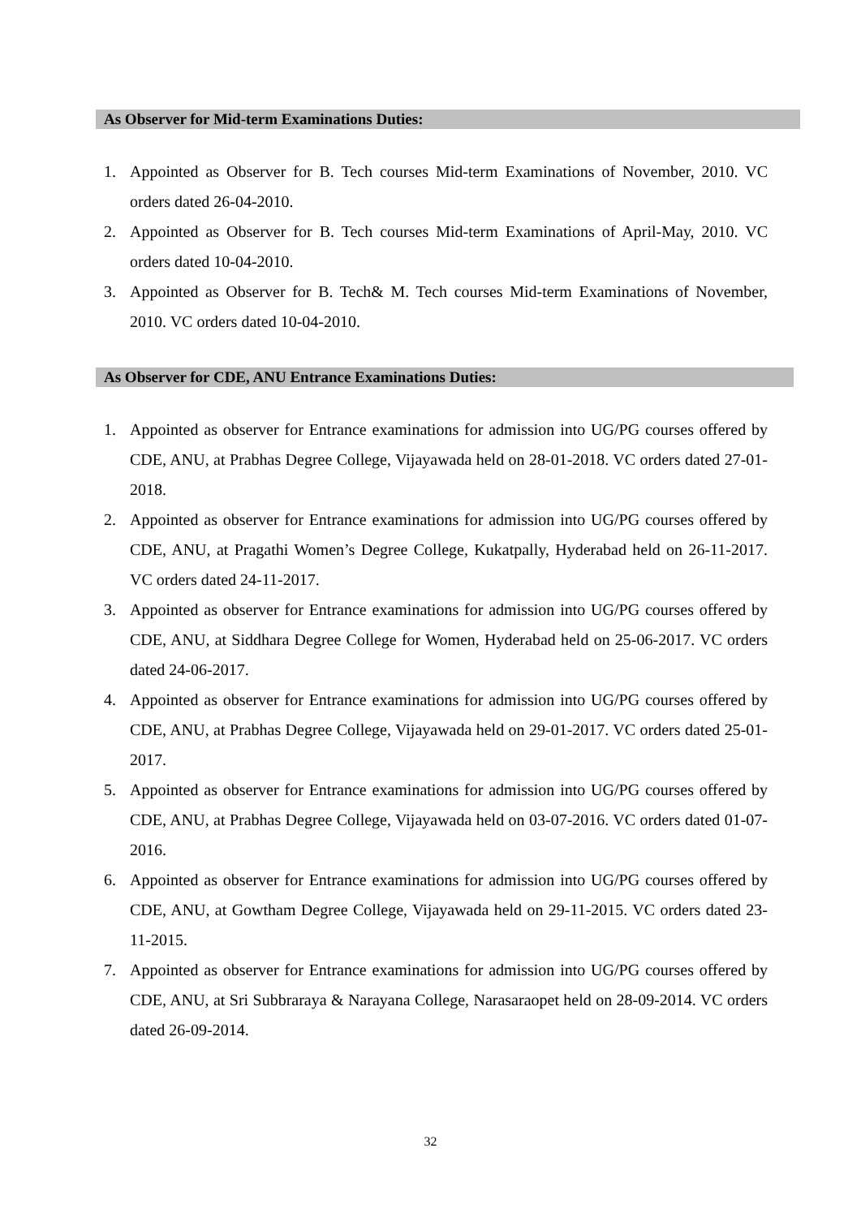As Observer for Mid-term Examinations Duties:
1. Appointed as Observer for B. Tech courses Mid-term Examinations of November, 2010. VC orders dated 26-04-2010.
2. Appointed as Observer for B. Tech courses Mid-term Examinations of April-May, 2010. VC orders dated 10-04-2010.
3. Appointed as Observer for B. Tech& M. Tech courses Mid-term Examinations of November, 2010. VC orders dated 10-04-2010.
As Observer for CDE, ANU Entrance Examinations Duties:
1. Appointed as observer for Entrance examinations for admission into UG/PG courses offered by CDE, ANU, at Prabhas Degree College, Vijayawada held on 28-01-2018. VC orders dated 27-01-2018.
2. Appointed as observer for Entrance examinations for admission into UG/PG courses offered by CDE, ANU, at Pragathi Women’s Degree College, Kukatpally, Hyderabad held on 26-11-2017. VC orders dated 24-11-2017.
3. Appointed as observer for Entrance examinations for admission into UG/PG courses offered by CDE, ANU, at Siddhara Degree College for Women, Hyderabad held on 25-06-2017. VC orders dated 24-06-2017.
4. Appointed as observer for Entrance examinations for admission into UG/PG courses offered by CDE, ANU, at Prabhas Degree College, Vijayawada held on 29-01-2017. VC orders dated 25-01-2017.
5. Appointed as observer for Entrance examinations for admission into UG/PG courses offered by CDE, ANU, at Prabhas Degree College, Vijayawada held on 03-07-2016. VC orders dated 01-07-2016.
6. Appointed as observer for Entrance examinations for admission into UG/PG courses offered by CDE, ANU, at Gowtham Degree College, Vijayawada held on 29-11-2015. VC orders dated 23-11-2015.
7. Appointed as observer for Entrance examinations for admission into UG/PG courses offered by CDE, ANU, at Sri Subbraraya & Narayana College, Narasaraopet held on 28-09-2014. VC orders dated 26-09-2014.
32